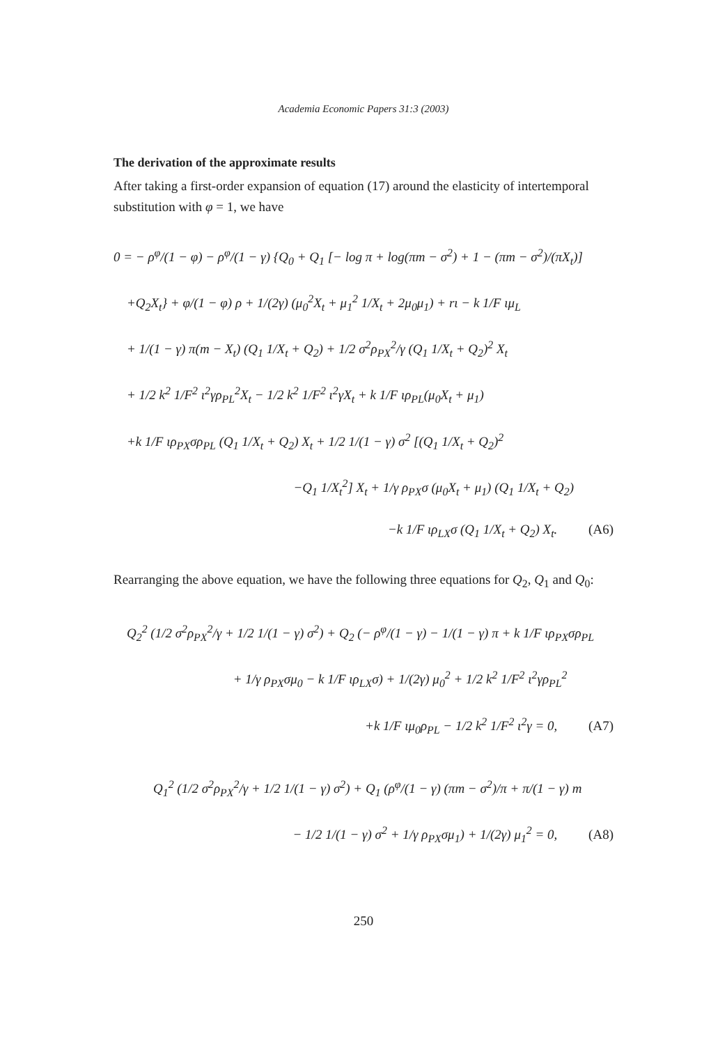Academia Economic Papers 31:3 (2003)
The derivation of the approximate results
After taking a first-order expansion of equation (17) around the elasticity of intertemporal substitution with φ = 1, we have
0 = − ρ<sup>φ</sup>/(1 − φ) − ρ<sup>φ</sup>/(1 − γ) {Q<sub>0</sub> + Q<sub>1</sub> [− log π + log(πm − σ<sup>2</sup>) + 1 − (πm − σ<sup>2</sup>)/(πX<sub>t</sub>)]
+Q<sub>2</sub>X<sub>t</sub>} + φ/(1 − φ) ρ + 1/(2γ) (μ<sub>0</sub><sup>2</sup>X<sub>t</sub> + μ<sub>1</sub><sup>2</sup> 1/X<sub>t</sub> + 2μ<sub>0</sub>μ<sub>1</sub>) + rι − k 1/F ιμ<sub>L</sub>
+ 1/(1 − γ) π(m − X<sub>t</sub>) (Q<sub>1</sub> 1/X<sub>t</sub> + Q<sub>2</sub>) + 1/2 σ<sup>2</sup>ρ<sub>PX</sub><sup>2</sup>/γ (Q<sub>1</sub> 1/X<sub>t</sub> + Q<sub>2</sub>)<sup>2</sup> X<sub>t</sub>
+ 1/2 k<sup>2</sup> 1/F<sup>2</sup> ι<sup>2</sup>γρ<sub>PL</sub><sup>2</sup>X<sub>t</sub> − 1/2 k<sup>2</sup> 1/F<sup>2</sup> ι<sup>2</sup>γX<sub>t</sub> + k 1/F ιρ<sub>PL</sub>(μ<sub>0</sub>X<sub>t</sub> + μ<sub>1</sub>)
+k 1/F ιρ<sub>PX</sub>σρ<sub>PL</sub> (Q<sub>1</sub> 1/X<sub>t</sub> + Q<sub>2</sub>) X<sub>t</sub> + 1/2 1/(1 − γ) σ<sup>2</sup> [(Q<sub>1</sub> 1/X<sub>t</sub> + Q<sub>2</sub>)<sup>2</sup>
−Q<sub>1</sub> 1/X<sub>t</sub><sup>2</sup>] X<sub>t</sub> + 1/γ ρ<sub>PX</sub>σ (μ<sub>0</sub>X<sub>t</sub> + μ<sub>1</sub>) (Q<sub>1</sub> 1/X<sub>t</sub> + Q<sub>2</sub>)
−k 1/F ιρ<sub>LX</sub>σ (Q<sub>1</sub> 1/X<sub>t</sub> + Q<sub>2</sub>) X<sub>t</sub>. (A6)
Rearranging the above equation, we have the following three equations for Q<sub>2</sub>, Q<sub>1</sub> and Q<sub>0</sub>:
Q<sub>2</sub><sup>2</sup> (1/2 σ<sup>2</sup>ρ<sub>PX</sub><sup>2</sup>/γ + 1/2 1/(1 − γ) σ<sup>2</sup>) + Q<sub>2</sub> (− ρ<sup>φ</sup>/(1 − γ) − 1/(1 − γ) π + k 1/F ιρ<sub>PX</sub>σρ<sub>PL</sub>
+ 1/γ ρ<sub>PX</sub>σμ<sub>0</sub> − k 1/F ιρ<sub>LX</sub>σ) + 1/(2γ) μ<sub>0</sub><sup>2</sup> + 1/2 k<sup>2</sup> 1/F<sup>2</sup> ι<sup>2</sup>γρ<sub>PL</sub><sup>2</sup>
+k 1/F ιμ<sub>0</sub>ρ<sub>PL</sub> − 1/2 k<sup>2</sup> 1/F<sup>2</sup> ι<sup>2</sup>γ = 0, (A7)
Q<sub>1</sub><sup>2</sup> (1/2 σ<sup>2</sup>ρ<sub>PX</sub><sup>2</sup>/γ + 1/2 1/(1 − γ) σ<sup>2</sup>) + Q<sub>1</sub> (ρ<sup>φ</sup>/(1 − γ) (πm − σ<sup>2</sup>)/π + π/(1 − γ) m
− 1/2 1/(1 − γ) σ<sup>2</sup> + 1/γ ρ<sub>PX</sub>σμ<sub>1</sub>) + 1/(2γ) μ<sub>1</sub><sup>2</sup> = 0, (A8)
250